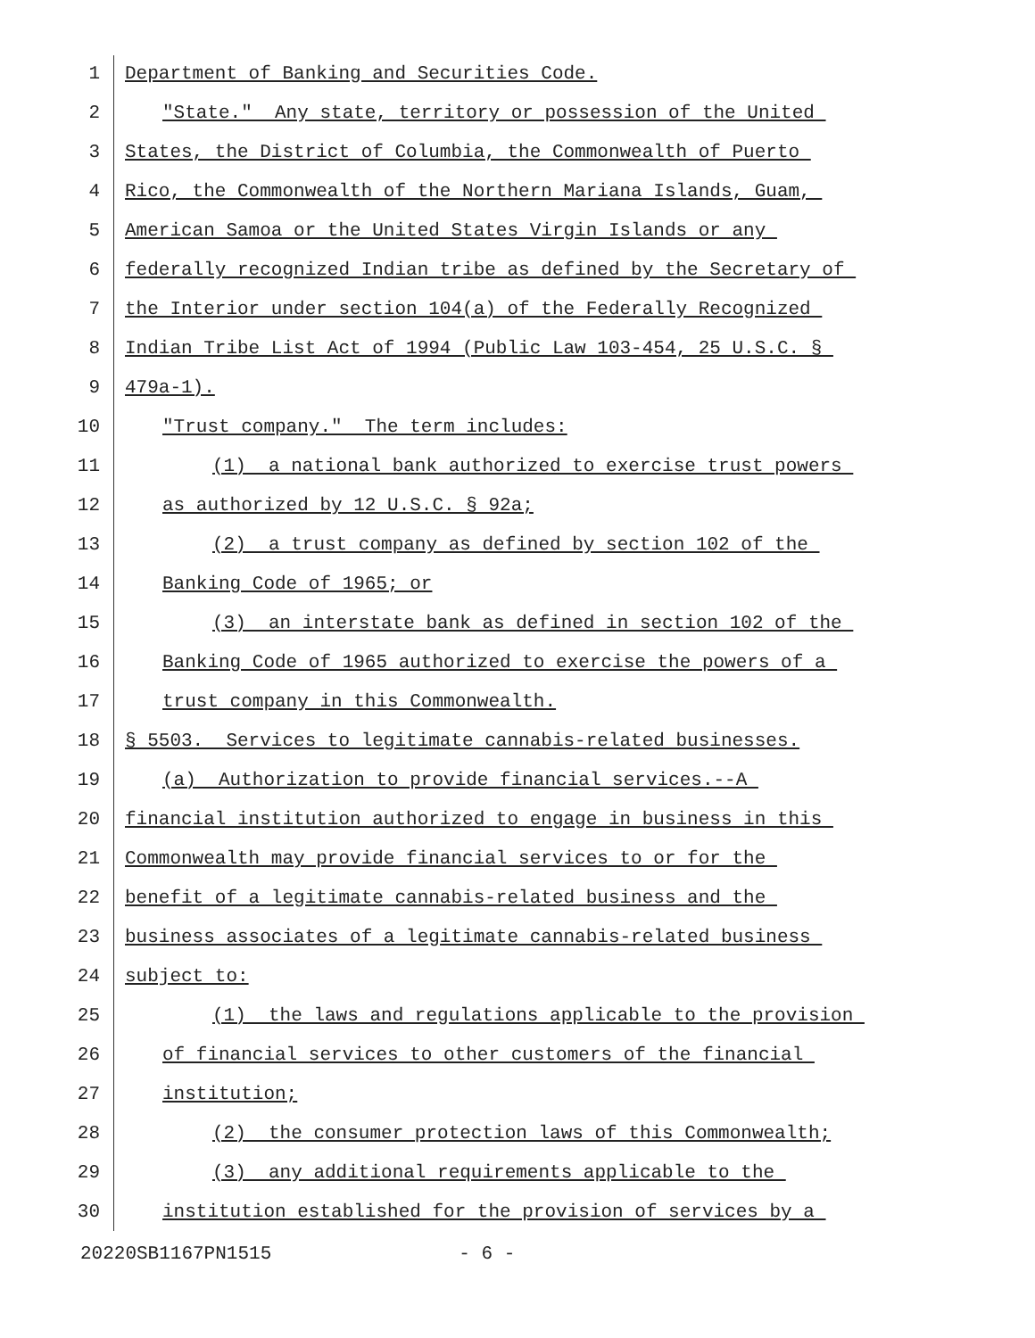1 Department of Banking and Securities Code.
2 "State." Any state, territory or possession of the United
3 States, the District of Columbia, the Commonwealth of Puerto
4 Rico, the Commonwealth of the Northern Mariana Islands, Guam,
5 American Samoa or the United States Virgin Islands or any
6 federally recognized Indian tribe as defined by the Secretary of
7 the Interior under section 104(a) of the Federally Recognized
8 Indian Tribe List Act of 1994 (Public Law 103-454, 25 U.S.C. §
9 479a-1).
10 "Trust company." The term includes:
11 (1) a national bank authorized to exercise trust powers
12 as authorized by 12 U.S.C. § 92a;
13 (2) a trust company as defined by section 102 of the
14 Banking Code of 1965; or
15 (3) an interstate bank as defined in section 102 of the
16 Banking Code of 1965 authorized to exercise the powers of a
17 trust company in this Commonwealth.
18 § 5503. Services to legitimate cannabis-related businesses.
19 (a) Authorization to provide financial services.--A
20 financial institution authorized to engage in business in this
21 Commonwealth may provide financial services to or for the
22 benefit of a legitimate cannabis-related business and the
23 business associates of a legitimate cannabis-related business
24 subject to:
25 (1) the laws and regulations applicable to the provision
26 of financial services to other customers of the financial
27 institution;
28 (2) the consumer protection laws of this Commonwealth;
29 (3) any additional requirements applicable to the
30 institution established for the provision of services by a
20220SB1167PN1515 - 6 -